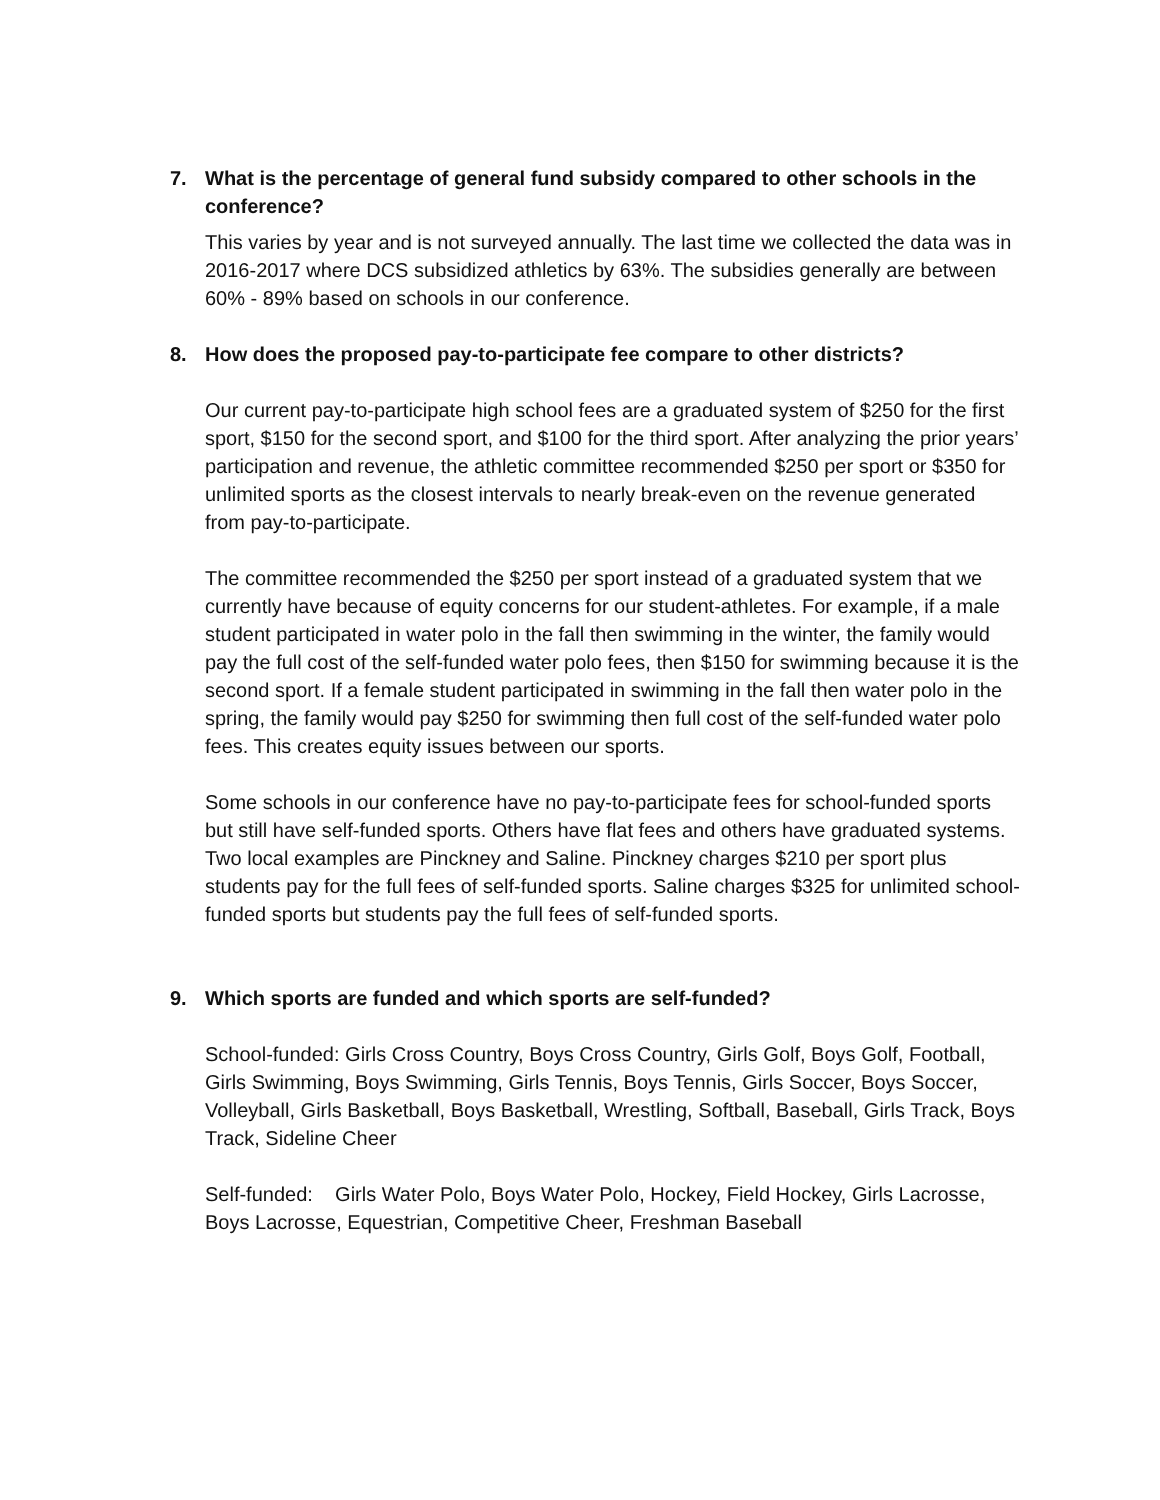7. What is the percentage of general fund subsidy compared to other schools in the conference?
This varies by year and is not surveyed annually. The last time we collected the data was in 2016-2017 where DCS subsidized athletics by 63%. The subsidies generally are between 60% - 89% based on schools in our conference.
8. How does the proposed pay-to-participate fee compare to other districts?
Our current pay-to-participate high school fees are a graduated system of $250 for the first sport, $150 for the second sport, and $100 for the third sport. After analyzing the prior years’ participation and revenue, the athletic committee recommended $250 per sport or $350 for unlimited sports as the closest intervals to nearly break-even on the revenue generated from pay-to-participate.
The committee recommended the $250 per sport instead of a graduated system that we currently have because of equity concerns for our student-athletes. For example, if a male student participated in water polo in the fall then swimming in the winter, the family would pay the full cost of the self-funded water polo fees, then $150 for swimming because it is the second sport. If a female student participated in swimming in the fall then water polo in the spring, the family would pay $250 for swimming then full cost of the self-funded water polo fees. This creates equity issues between our sports.
Some schools in our conference have no pay-to-participate fees for school-funded sports but still have self-funded sports. Others have flat fees and others have graduated systems. Two local examples are Pinckney and Saline. Pinckney charges $210 per sport plus students pay for the full fees of self-funded sports. Saline charges $325 for unlimited school-funded sports but students pay the full fees of self-funded sports.
9. Which sports are funded and which sports are self-funded?
School-funded: Girls Cross Country, Boys Cross Country, Girls Golf, Boys Golf, Football, Girls Swimming, Boys Swimming, Girls Tennis, Boys Tennis, Girls Soccer, Boys Soccer, Volleyball, Girls Basketball, Boys Basketball, Wrestling, Softball, Baseball, Girls Track, Boys Track, Sideline Cheer
Self-funded: Girls Water Polo, Boys Water Polo, Hockey, Field Hockey, Girls Lacrosse, Boys Lacrosse, Equestrian, Competitive Cheer, Freshman Baseball